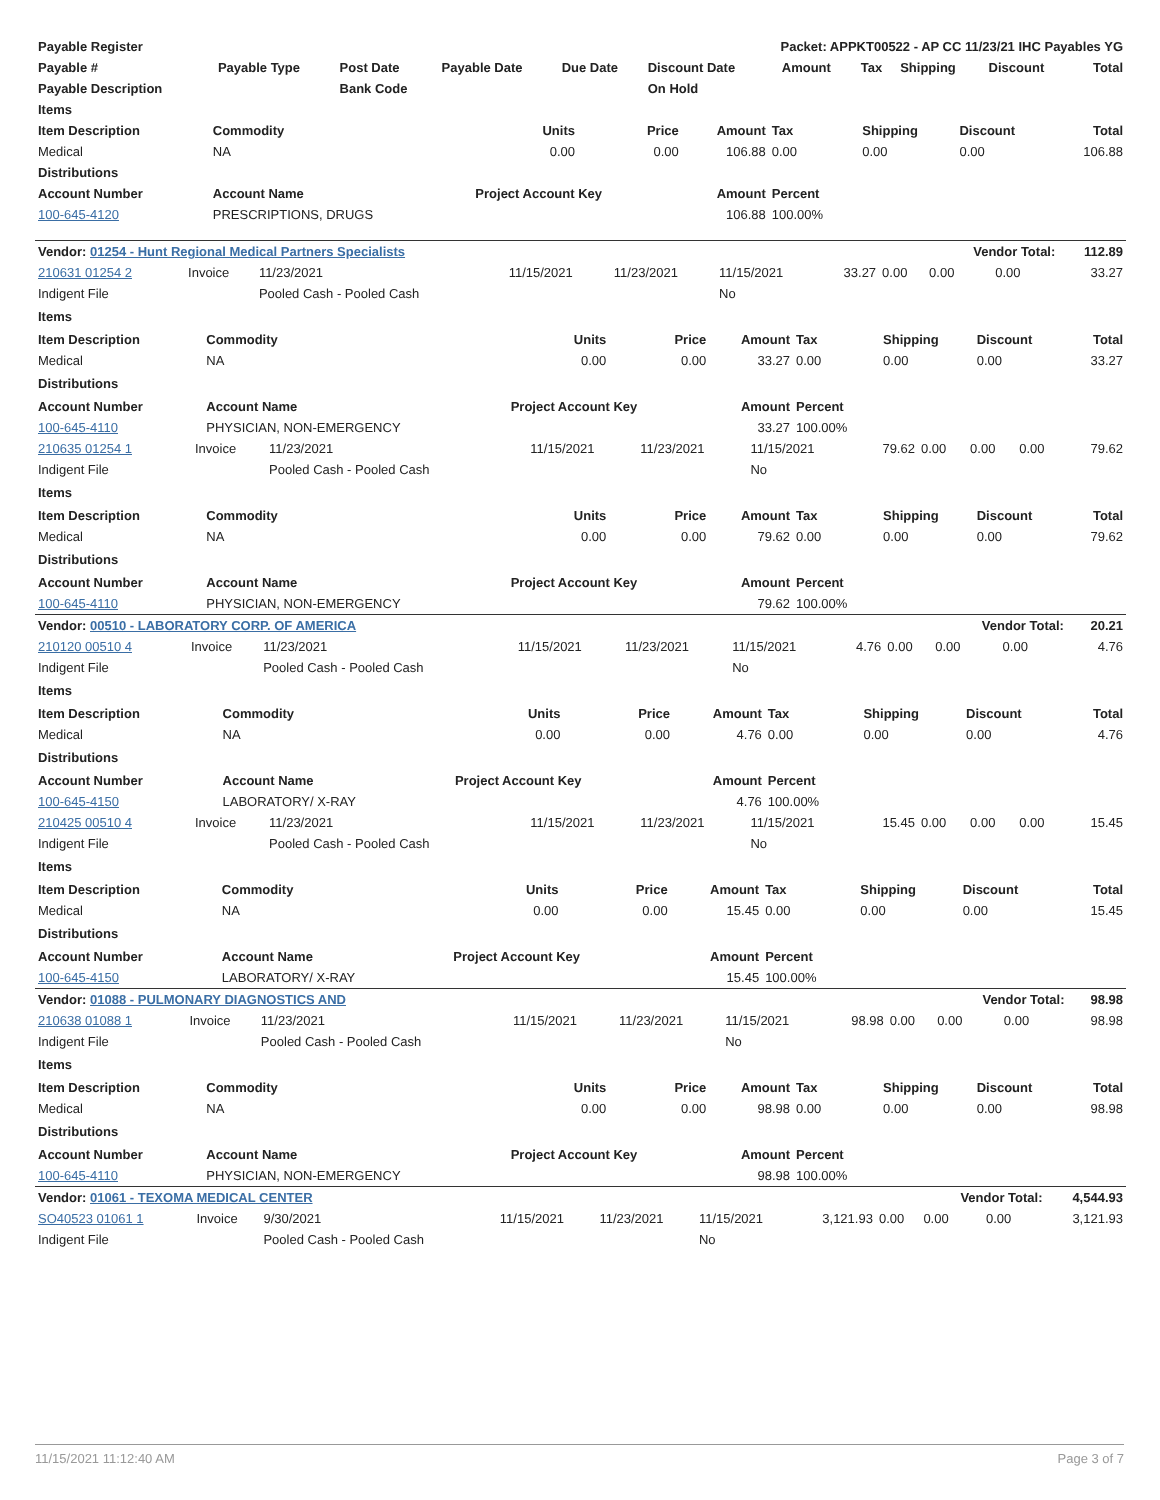| Payable Register | | | | | Packet: APPKT00522 - AP CC 11/23/21 IHC Payables YG | | | | | |
| --- | --- | --- | --- | --- | --- | --- | --- | --- | --- | --- |
| Payable # | Payable Type | Post Date | Payable Date | Due Date | Discount Date | Amount | Tax | Shipping | Discount | Total |
| Payable Description | | Bank Code | | | On Hold | | | | | |
| Items | | | | | | | | |
| --- | --- | --- | --- | --- | --- | --- | --- | --- |
| Item Description | Commodity | Units | Price | Amount | Tax | Shipping | Discount | Total |
| Medical | NA | 0.00 | 0.00 | 106.88 | 0.00 | 0.00 | 0.00 | 106.88 |
| Distributions | | | | | | | | |
| Account Number | Account Name | Project Account Key | | Amount | Percent | | | |
| 100-645-4120 | PRESCRIPTIONS, DRUGS | | | 106.88 | 100.00% | | | |
| Vendor: 01254 - Hunt Regional Medical Partners Specialists | | | | | | | | Vendor Total: | | 112.89 |
| 210631 01254 2 | Invoice | 11/23/2021 | 11/15/2021 | 11/23/2021 | 11/15/2021 | 33.27 | 0.00 | 0.00 | 0.00 | 33.27 |
| Indigent File | | Pooled Cash - Pooled Cash | | | No | | | | | |
| Items | | | | | | | | |
| --- | --- | --- | --- | --- | --- | --- | --- | --- |
| Item Description | Commodity | Units | Price | Amount | Tax | Shipping | Discount | Total |
| Medical | NA | 0.00 | 0.00 | 33.27 | 0.00 | 0.00 | 0.00 | 33.27 |
| Distributions | | | | | | | | |
| Account Number | Account Name | Project Account Key | | Amount | Percent | | | |
| 100-645-4110 | PHYSICIAN, NON-EMERGENCY | | | 33.27 | 100.00% | | | |
| 210635 01254 1 | Invoice | 11/23/2021 | 11/15/2021 | 11/23/2021 | 11/15/2021 | 79.62 | 0.00 | 0.00 | 0.00 | 79.62 |
| Indigent File | | Pooled Cash - Pooled Cash | | | No | | | | | |
| Items | | | | | | | | |
| --- | --- | --- | --- | --- | --- | --- | --- | --- |
| Item Description | Commodity | Units | Price | Amount | Tax | Shipping | Discount | Total |
| Medical | NA | 0.00 | 0.00 | 79.62 | 0.00 | 0.00 | 0.00 | 79.62 |
| Distributions | | | | | | | | |
| Account Number | Account Name | Project Account Key | | Amount | Percent | | | |
| 100-645-4110 | PHYSICIAN, NON-EMERGENCY | | | 79.62 | 100.00% | | | |
| Vendor: 00510 - LABORATORY CORP. OF AMERICA | | | | | | | | Vendor Total: | | 20.21 |
| 210120 00510 4 | Invoice | 11/23/2021 | 11/15/2021 | 11/23/2021 | 11/15/2021 | 4.76 | 0.00 | 0.00 | 0.00 | 4.76 |
| Indigent File | | Pooled Cash - Pooled Cash | | | No | | | | | |
| Items | | | | | | | | |
| --- | --- | --- | --- | --- | --- | --- | --- | --- |
| Item Description | Commodity | Units | Price | Amount | Tax | Shipping | Discount | Total |
| Medical | NA | 0.00 | 0.00 | 4.76 | 0.00 | 0.00 | 0.00 | 4.76 |
| Distributions | | | | | | | | |
| Account Number | Account Name | Project Account Key | | Amount | Percent | | | |
| 100-645-4150 | LABORATORY/ X-RAY | | | 4.76 | 100.00% | | | |
| 210425 00510 4 | Invoice | 11/23/2021 | 11/15/2021 | 11/23/2021 | 11/15/2021 | 15.45 | 0.00 | 0.00 | 0.00 | 15.45 |
| Indigent File | | Pooled Cash - Pooled Cash | | | No | | | | | |
| Items | | | | | | | | |
| --- | --- | --- | --- | --- | --- | --- | --- | --- |
| Item Description | Commodity | Units | Price | Amount | Tax | Shipping | Discount | Total |
| Medical | NA | 0.00 | 0.00 | 15.45 | 0.00 | 0.00 | 0.00 | 15.45 |
| Distributions | | | | | | | | |
| Account Number | Account Name | Project Account Key | | Amount | Percent | | | |
| 100-645-4150 | LABORATORY/ X-RAY | | | 15.45 | 100.00% | | | |
| Vendor: 01088 - PULMONARY DIAGNOSTICS AND | | | | | | | | Vendor Total: | | 98.98 |
| 210638 01088 1 | Invoice | 11/23/2021 | 11/15/2021 | 11/23/2021 | 11/15/2021 | 98.98 | 0.00 | 0.00 | 0.00 | 98.98 |
| Indigent File | | Pooled Cash - Pooled Cash | | | No | | | | | |
| Items | | | | | | | | |
| --- | --- | --- | --- | --- | --- | --- | --- | --- |
| Item Description | Commodity | Units | Price | Amount | Tax | Shipping | Discount | Total |
| Medical | NA | 0.00 | 0.00 | 98.98 | 0.00 | 0.00 | 0.00 | 98.98 |
| Distributions | | | | | | | | |
| Account Number | Account Name | Project Account Key | | Amount | Percent | | | |
| 100-645-4110 | PHYSICIAN, NON-EMERGENCY | | | 98.98 | 100.00% | | | |
| Vendor: 01061 - TEXOMA MEDICAL CENTER | | | | | | | | Vendor Total: | | 4,544.93 |
| SO40523 01061 1 | Invoice | 9/30/2021 | 11/15/2021 | 11/23/2021 | 11/15/2021 | 3,121.93 | 0.00 | 0.00 | 0.00 | 3,121.93 |
| Indigent File | | Pooled Cash - Pooled Cash | | | No | | | | | |
11/15/2021 11:12:40 AM Page 3 of 7